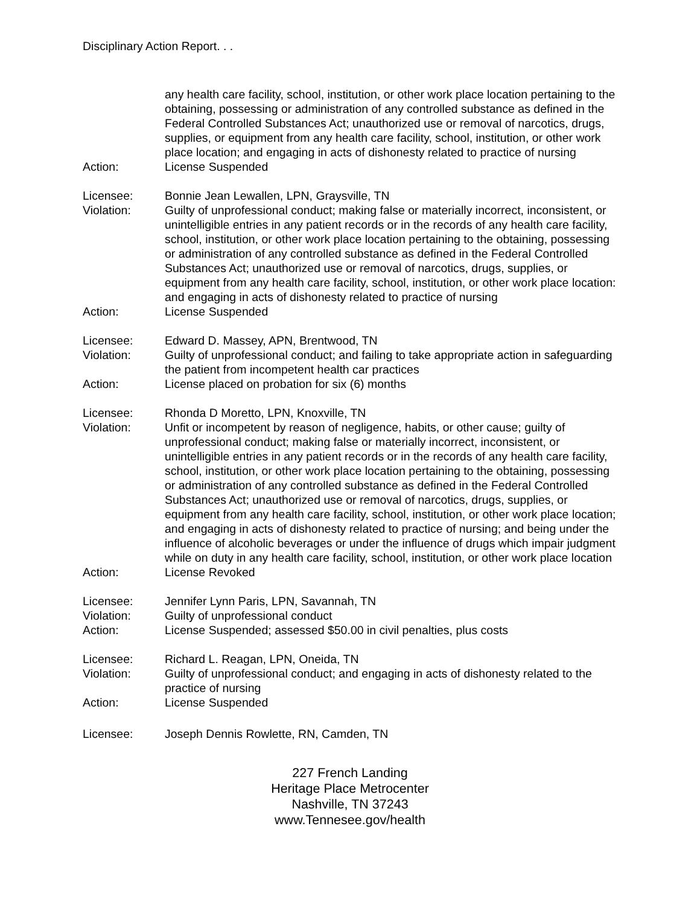Disciplinary Action Report. . .
any health care facility, school, institution, or other work place location pertaining to the obtaining, possessing or administration of any controlled substance as defined in the Federal Controlled Substances Act; unauthorized use or removal of narcotics, drugs, supplies, or equipment from any health care facility, school, institution, or other work place location; and engaging in acts of dishonesty related to practice of nursing
Action: License Suspended
Licensee: Bonnie Jean Lewallen, LPN, Graysville, TN
Violation: Guilty of unprofessional conduct; making false or materially incorrect, inconsistent, or unintelligible entries in any patient records or in the records of any health care facility, school, institution, or other work place location pertaining to the obtaining, possessing or administration of any controlled substance as defined in the Federal Controlled Substances Act; unauthorized use or removal of narcotics, drugs, supplies, or equipment from any health care facility, school, institution, or other work place location: and engaging in acts of dishonesty related to practice of nursing
Action: License Suspended
Licensee: Edward D. Massey, APN, Brentwood, TN
Violation: Guilty of unprofessional conduct; and failing to take appropriate action in safeguarding the patient from incompetent health car practices
Action: License placed on probation for six (6) months
Licensee: Rhonda D Moretto, LPN, Knoxville, TN
Violation: Unfit or incompetent by reason of negligence, habits, or other cause; guilty of unprofessional conduct; making false or materially incorrect, inconsistent, or unintelligible entries in any patient records or in the records of any health care facility, school, institution, or other work place location pertaining to the obtaining, possessing or administration of any controlled substance as defined in the Federal Controlled Substances Act; unauthorized use or removal of narcotics, drugs, supplies, or equipment from any health care facility, school, institution, or other work place location; and engaging in acts of dishonesty related to practice of nursing; and being under the influence of alcoholic beverages or under the influence of drugs which impair judgment while on duty in any health care facility, school, institution, or other work place location
Action: License Revoked
Licensee: Jennifer Lynn Paris, LPN, Savannah, TN
Violation: Guilty of unprofessional conduct
Action: License Suspended; assessed $50.00 in civil penalties, plus costs
Licensee: Richard L. Reagan, LPN, Oneida, TN
Violation: Guilty of unprofessional conduct; and engaging in acts of dishonesty related to the practice of nursing
Action: License Suspended
Licensee: Joseph Dennis Rowlette, RN, Camden, TN
227 French Landing
Heritage Place Metrocenter
Nashville, TN 37243
www.Tennesee.gov/health